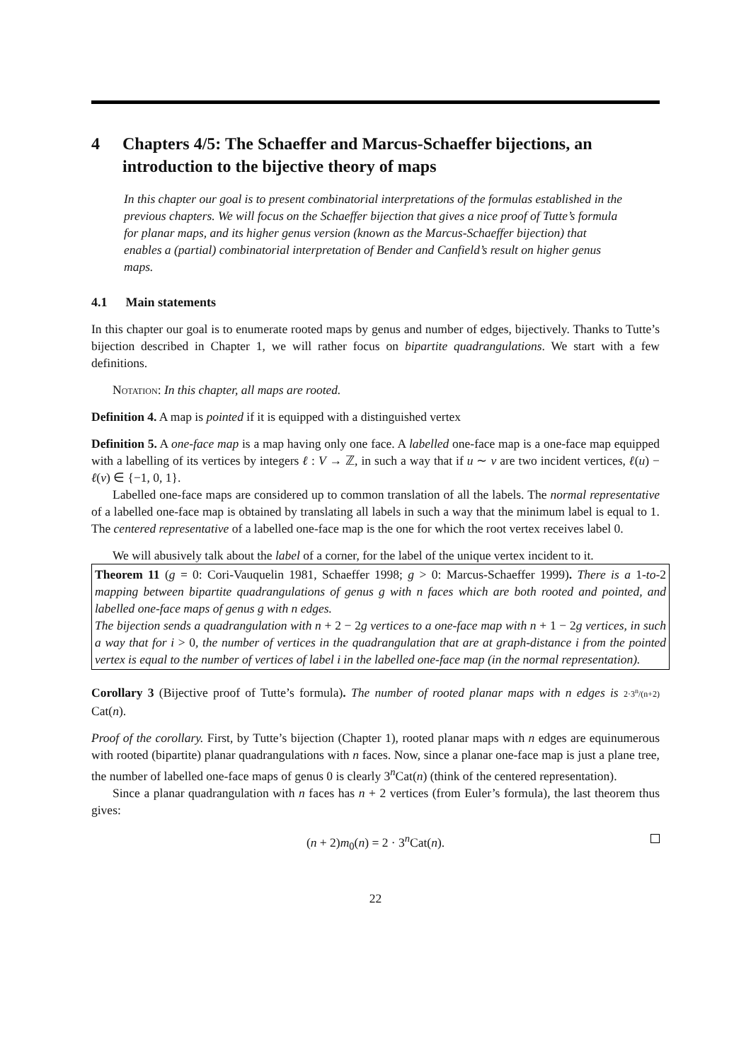4 Chapters 4/5: The Schaeffer and Marcus-Schaeffer bijections, an introduction to the bijective theory of maps
In this chapter our goal is to present combinatorial interpretations of the formulas established in the previous chapters. We will focus on the Schaeffer bijection that gives a nice proof of Tutte’s formula for planar maps, and its higher genus version (known as the Marcus-Schaeffer bijection) that enables a (partial) combinatorial interpretation of Bender and Canfield’s result on higher genus maps.
4.1 Main statements
In this chapter our goal is to enumerate rooted maps by genus and number of edges, bijectively. Thanks to Tutte’s bijection described in Chapter 1, we will rather focus on bipartite quadrangulations. We start with a few definitions.
Notation: In this chapter, all maps are rooted.
Definition 4. A map is pointed if it is equipped with a distinguished vertex
Definition 5. A one-face map is a map having only one face. A labelled one-face map is a one-face map equipped with a labelling of its vertices by integers ℓ : V → ℤ, in such a way that if u ∼ v are two incident vertices, ℓ(u) − ℓ(v) ∈ {−1, 0, 1}.
Labelled one-face maps are considered up to common translation of all the labels. The normal representative of a labelled one-face map is obtained by translating all labels in such a way that the minimum label is equal to 1. The centered representative of a labelled one-face map is the one for which the root vertex receives label 0.
We will abusively talk about the label of a corner, for the label of the unique vertex incident to it.
Theorem 11 (g = 0: Cori-Vauquelin 1981, Schaeffer 1998; g > 0: Marcus-Schaeffer 1999). There is a 1-to-2 mapping between bipartite quadrangulations of genus g with n faces which are both rooted and pointed, and labelled one-face maps of genus g with n edges.
The bijection sends a quadrangulation with n + 2 − 2g vertices to a one-face map with n + 1 − 2g vertices, in such a way that for i > 0, the number of vertices in the quadrangulation that are at graph-distance i from the pointed vertex is equal to the number of vertices of label i in the labelled one-face map (in the normal representation).
Corollary 3 (Bijective proof of Tutte’s formula). The number of rooted planar maps with n edges is 2·3<sup>n</sup>/(n+2) Cat(n).
Proof of the corollary. First, by Tutte’s bijection (Chapter 1), rooted planar maps with n edges are equinumerous with rooted (bipartite) planar quadrangulations with n faces. Now, since a planar one-face map is just a plane tree, the number of labelled one-face maps of genus 0 is clearly 3<sup>n</sup>Cat(n) (think of the centered representation).
Since a planar quadrangulation with n faces has n + 2 vertices (from Euler’s formula), the last theorem thus gives:
(n + 2)m<sub>0</sub>(n) = 2 · 3<sup>n</sup>Cat(n).
22